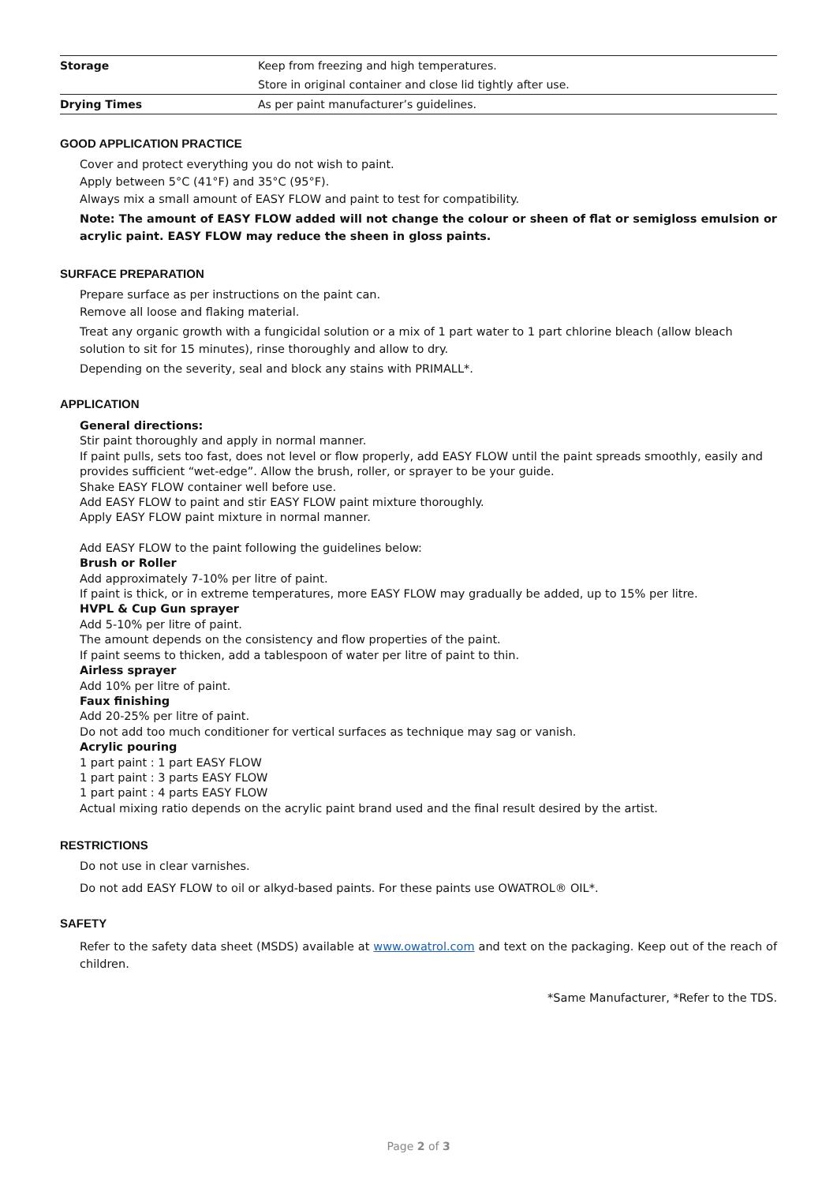| Storage | Keep from freezing and high temperatures. |
| | Store in original container and close lid tightly after use. |
| Drying Times | As per paint manufacturer’s guidelines. |
GOOD APPLICATION PRACTICE
Cover and protect everything you do not wish to paint.
Apply between 5°C (41°F) and 35°C (95°F).
Always mix a small amount of EASY FLOW and paint to test for compatibility.
Note: The amount of EASY FLOW added will not change the colour or sheen of flat or semigloss emulsion or acrylic paint. EASY FLOW may reduce the sheen in gloss paints.
SURFACE PREPARATION
Prepare surface as per instructions on the paint can.
Remove all loose and flaking material.
Treat any organic growth with a fungicidal solution or a mix of 1 part water to 1 part chlorine bleach (allow bleach solution to sit for 15 minutes), rinse thoroughly and allow to dry.
Depending on the severity, seal and block any stains with PRIMALL*.
APPLICATION
General directions:
Stir paint thoroughly and apply in normal manner.
If paint pulls, sets too fast, does not level or flow properly, add EASY FLOW until the paint spreads smoothly, easily and provides sufficient “wet-edge”. Allow the brush, roller, or sprayer to be your guide.
Shake EASY FLOW container well before use.
Add EASY FLOW to paint and stir EASY FLOW paint mixture thoroughly.
Apply EASY FLOW paint mixture in normal manner.
Add EASY FLOW to the paint following the guidelines below:
Brush or Roller
Add approximately 7-10% per litre of paint.
If paint is thick, or in extreme temperatures, more EASY FLOW may gradually be added, up to 15% per litre.
HVPL & Cup Gun sprayer
Add 5-10% per litre of paint.
The amount depends on the consistency and flow properties of the paint.
If paint seems to thicken, add a tablespoon of water per litre of paint to thin.
Airless sprayer
Add 10% per litre of paint.
Faux finishing
Add 20-25% per litre of paint.
Do not add too much conditioner for vertical surfaces as technique may sag or vanish.
Acrylic pouring
1 part paint : 1 part EASY FLOW
1 part paint : 3 parts EASY FLOW
1 part paint : 4 parts EASY FLOW
Actual mixing ratio depends on the acrylic paint brand used and the final result desired by the artist.
RESTRICTIONS
Do not use in clear varnishes.
Do not add EASY FLOW to oil or alkyd-based paints. For these paints use OWATROL® OIL*.
SAFETY
Refer to the safety data sheet (MSDS) available at www.owatrol.com and text on the packaging. Keep out of the reach of children.
*Same Manufacturer, *Refer to the TDS.
Page 2 of 3